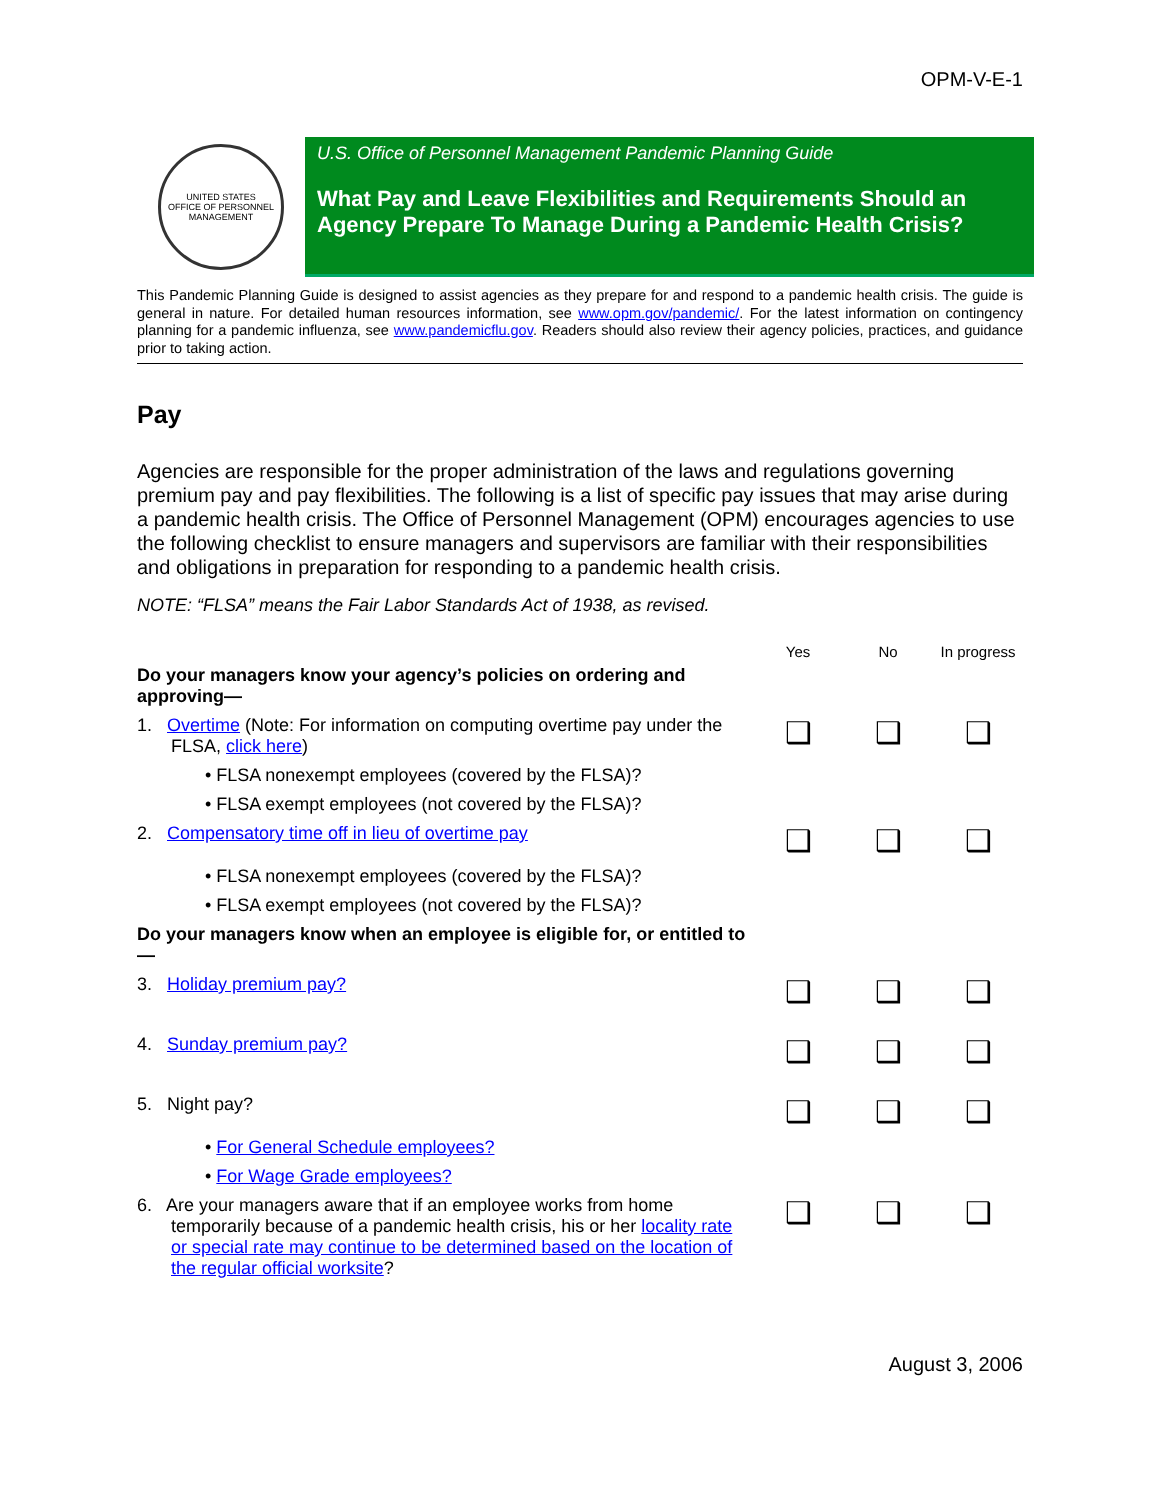OPM-V-E-1
UNITED STATES
OFFICE OF PERSONNEL MANAGEMENT
U.S. Office of Personnel Management Pandemic Planning Guide
What Pay and Leave Flexibilities and Requirements Should an Agency Prepare To Manage During a Pandemic Health Crisis?
This Pandemic Planning Guide is designed to assist agencies as they prepare for and respond to a pandemic health crisis. The guide is general in nature. For detailed human resources information, see www.opm.gov/pandemic/. For the latest information on contingency planning for a pandemic influenza, see www.pandemicflu.gov. Readers should also review their agency policies, practices, and guidance prior to taking action.
Pay
Agencies are responsible for the proper administration of the laws and regulations governing premium pay and pay flexibilities. The following is a list of specific pay issues that may arise during a pandemic health crisis. The Office of Personnel Management (OPM) encourages agencies to use the following checklist to ensure managers and supervisors are familiar with their responsibilities and obligations in preparation for responding to a pandemic health crisis.
NOTE: “FLSA” means the Fair Labor Standards Act of 1938, as revised.
| | Yes | No | In progress |
| --- | --- | --- | --- |
| Do your managers know your agency’s policies on ordering and approving— | | | |
| 1. Overtime (Note: For information on computing overtime pay under the FLSA, click here ) | ❑ | ❑ | ❑ |
| • FLSA nonexempt employees (covered by the FLSA)? | | | |
| • FLSA exempt employees (not covered by the FLSA)? | | | |
| 2. Compensatory time off in lieu of overtime pay | ❑ | ❑ | ❑ |
| • FLSA nonexempt employees (covered by the FLSA)? | | | |
| • FLSA exempt employees (not covered by the FLSA)? | | | |
| Do your managers know when an employee is eligible for, or entitled to— | | | |
| 3. Holiday premium pay? | ❑ | ❑ | ❑ |
| 4. Sunday premium pay? | ❑ | ❑ | ❑ |
| 5. Night pay? | ❑ | ❑ | ❑ |
| • For General Schedule employees? | | | |
| • For Wage Grade employees? | | | |
| 6. Are your managers aware that if an employee works from home temporarily because of a pandemic health crisis, his or her locality rate or special rate may continue to be determined based on the location of the regular official worksite ? | ❑ | ❑ | ❑ |
August 3, 2006